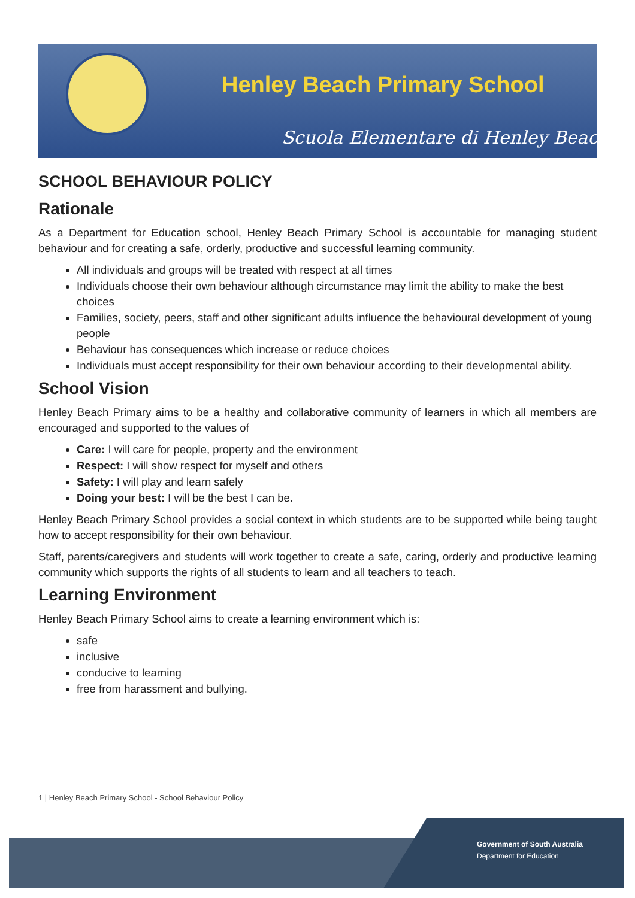Henley Beach Primary School
Scuola Elementare di Henley Beach
SCHOOL BEHAVIOUR POLICY
Rationale
As a Department for Education school, Henley Beach Primary School is accountable for managing student behaviour and for creating a safe, orderly, productive and successful learning community.
All individuals and groups will be treated with respect at all times
Individuals choose their own behaviour although circumstance may limit the ability to make the best choices
Families, society, peers, staff and other significant adults influence the behavioural development of young people
Behaviour has consequences which increase or reduce choices
Individuals must accept responsibility for their own behaviour according to their developmental ability.
School Vision
Henley Beach Primary aims to be a healthy and collaborative community of learners in which all members are encouraged and supported to the values of
Care: I will care for people, property and the environment
Respect: I will show respect for myself and others
Safety: I will play and learn safely
Doing your best: I will be the best I can be.
Henley Beach Primary School provides a social context in which students are to be supported while being taught how to accept responsibility for their own behaviour.
Staff, parents/caregivers and students will work together to create a safe, caring, orderly and productive learning community which supports the rights of all students to learn and all teachers to teach.
Learning Environment
Henley Beach Primary School aims to create a learning environment which is:
safe
inclusive
conducive to learning
free from harassment and bullying.
1 | Henley Beach Primary School - School Behaviour Policy
Government of South Australia
Department for Education